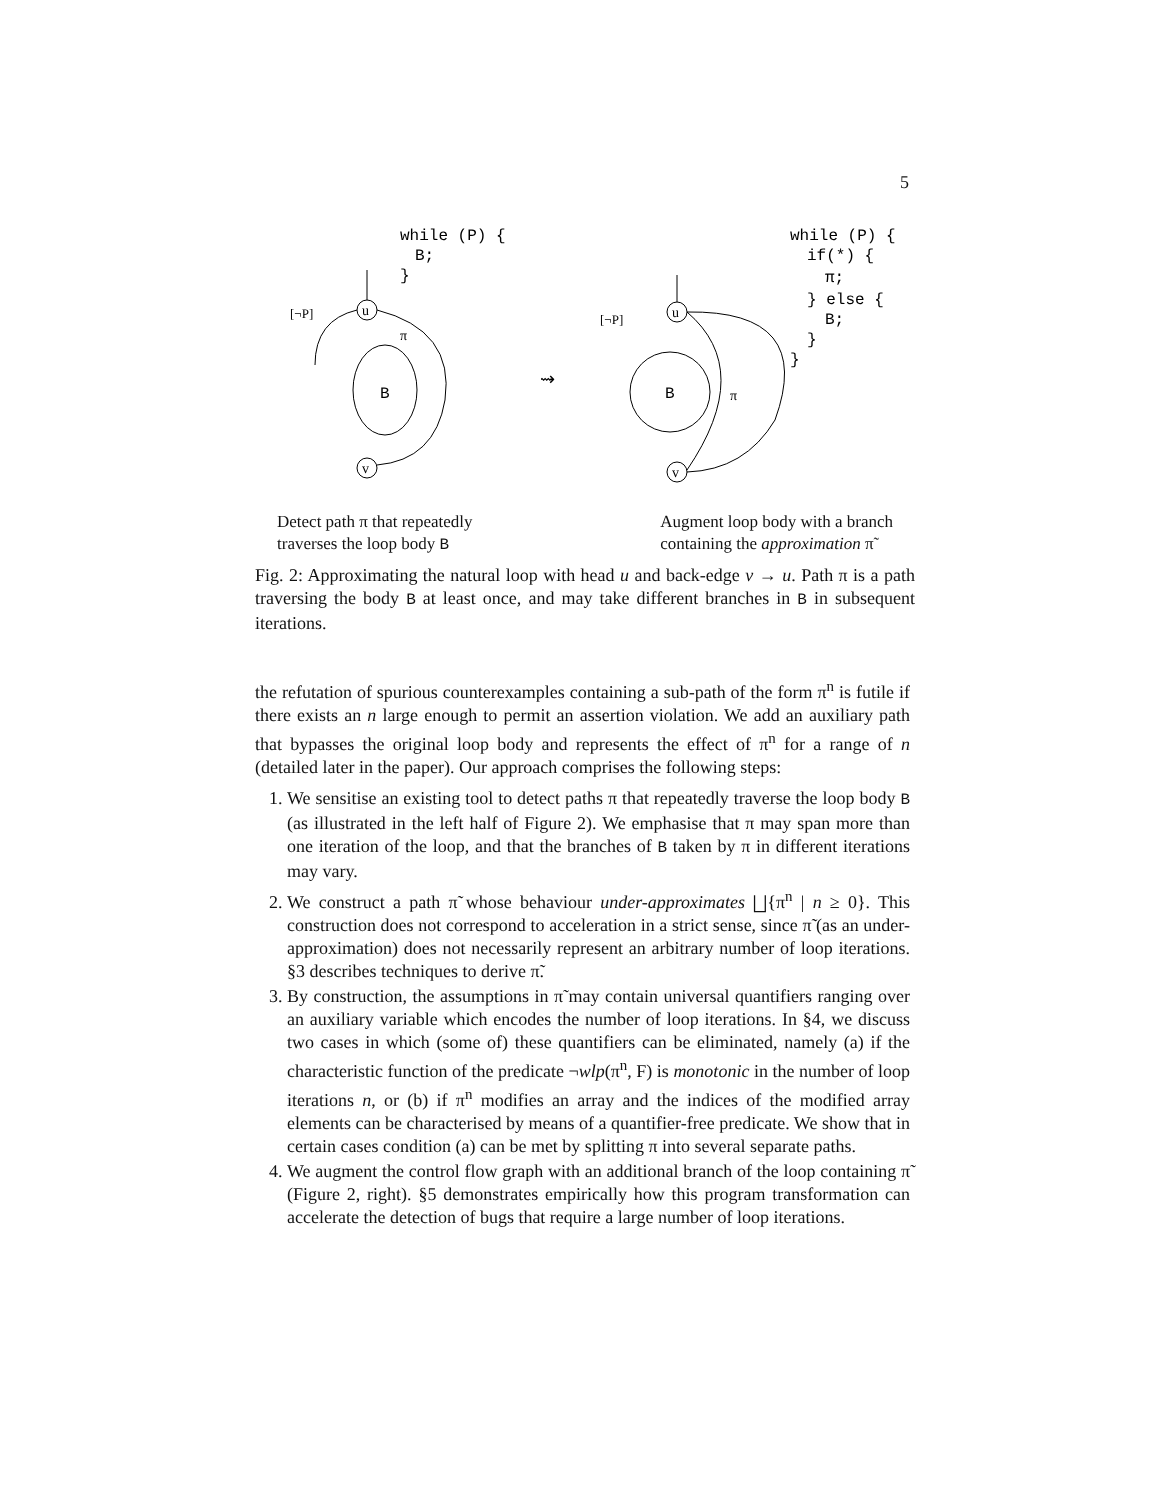5
while (P) {
B;
}
u
[¬P]
B
π
v
⇝
while (P) {
if(*) {
π;
} else {
B;
}
}
u
[¬P]
B
π
v
Detect path π that repeatedly
traverses the loop body B
Augment loop body with a branch
containing the approximation π̃
Fig. 2: Approximating the natural loop with head u and back-edge v → u. Path π is a path traversing the body B at least once, and may take different branches in B in subsequent iterations.
the refutation of spurious counterexamples containing a sub-path of the form π<sup>n</sup> is futile if there exists an n large enough to permit an assertion violation. We add an auxiliary path that bypasses the original loop body and represents the effect of π<sup>n</sup> for a range of n (detailed later in the paper). Our approach comprises the following steps:
1. We sensitise an existing tool to detect paths π that repeatedly traverse the loop body B (as illustrated in the left half of Figure 2). We emphasise that π may span more than one iteration of the loop, and that the branches of B taken by π in different iterations may vary.
2. We construct a path π̃ whose behaviour under-approximates ⨆{π<sup>n</sup> | n ≥ 0}. This construction does not correspond to acceleration in a strict sense, since π̃ (as an under-approximation) does not necessarily represent an arbitrary number of loop iterations. §3 describes techniques to derive π̃.
3. By construction, the assumptions in π̃ may contain universal quantifiers ranging over an auxiliary variable which encodes the number of loop iterations. In §4, we discuss two cases in which (some of) these quantifiers can be eliminated, namely (a) if the characteristic function of the predicate ¬wlp(π<sup>n</sup>, F) is monotonic in the number of loop iterations n, or (b) if π<sup>n</sup> modifies an array and the indices of the modified array elements can be characterised by means of a quantifier-free predicate. We show that in certain cases condition (a) can be met by splitting π into several separate paths.
4. We augment the control flow graph with an additional branch of the loop containing π̃ (Figure 2, right). §5 demonstrates empirically how this program transformation can accelerate the detection of bugs that require a large number of loop iterations.